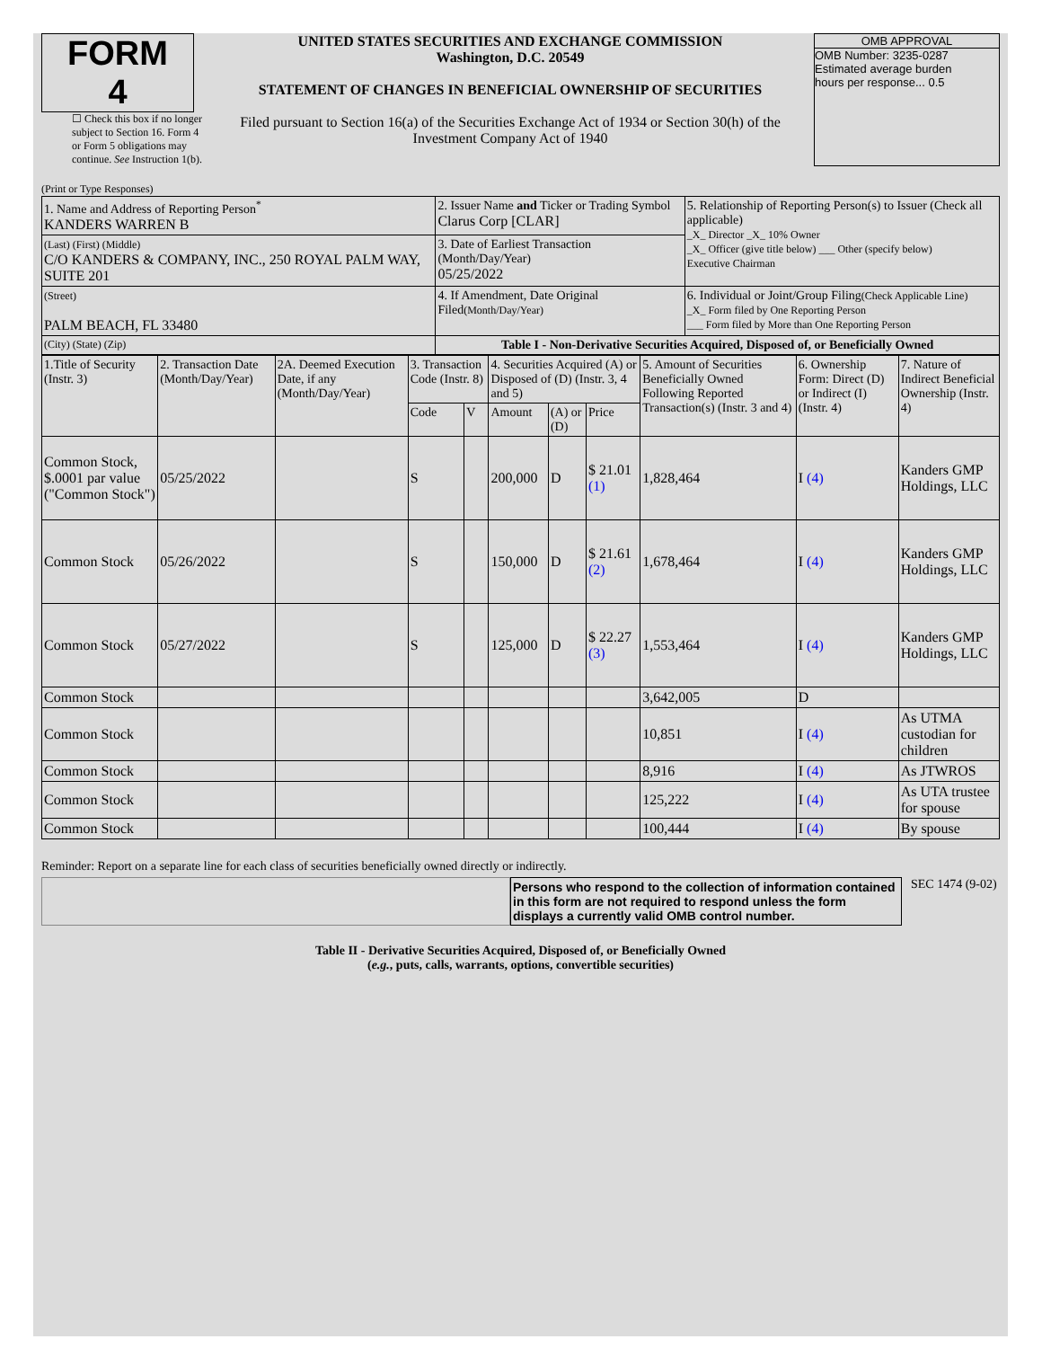FORM 4
☐ Check this box if no longer subject to Section 16. Form 4 or Form 5 obligations may continue. See Instruction 1(b).
UNITED STATES SECURITIES AND EXCHANGE COMMISSION
Washington, D.C. 20549
STATEMENT OF CHANGES IN BENEFICIAL OWNERSHIP OF SECURITIES
Filed pursuant to Section 16(a) of the Securities Exchange Act of 1934 or Section 30(h) of the Investment Company Act of 1940
OMB APPROVAL
OMB Number: 3235-0287
Estimated average burden
hours per response... 0.5
(Print or Type Responses)
| 1. Name and Address of Reporting Person<sup>*</sup> KANDERS WARREN B | 2. Issuer Name and Ticker or Trading Symbol Clarus Corp [CLAR] | 5. Relationship of Reporting Person(s) to Issuer (Check all applicable) _X_ Director _X_ 10% Owner _X_ Officer (give title below) ___ Other (specify below) Executive Chairman |
| (Last) (First) (Middle) C/O KANDERS & COMPANY, INC., 250 ROYAL PALM WAY, SUITE 201 | 3. Date of Earliest Transaction (Month/Day/Year) 05/25/2022 | |
| (Street) PALM BEACH, FL 33480 | 4. If Amendment, Date Original Filed (Month/Day/Year) | 6. Individual or Joint/Group Filing (Check Applicable Line) _X_ Form filed by One Reporting Person ___ Form filed by More than One Reporting Person |
| (City) (State) (Zip) | Table I - Non-Derivative Securities Acquired, Disposed of, or Beneficially Owned | |
| 1.Title of Security (Instr. 3) | 2. Transaction Date (Month/Day/Year) | 2A. Deemed Execution Date, if any (Month/Day/Year) | 3. Transaction Code (Instr. 8) | | 4. Securities Acquired (A) or Disposed of (D) (Instr. 3, 4 and 5) | | | 5. Amount of Securities Beneficially Owned Following Reported Transaction(s) (Instr. 3 and 4) | 6. Ownership Form: Direct (D) or Indirect (I) (Instr. 4) | 7. Nature of Indirect Beneficial Ownership (Instr. 4) |
| --- | --- | --- | --- | --- | --- | --- | --- | --- | --- | --- |
| | | | Code | V | Amount | (A) or (D) | Price | | | |
| Common Stock, $.0001 par value ("Common Stock") | 05/25/2022 | | S | | 200,000 | D | $ 21.01 (1) | 1,828,464 | I (4) | Kanders GMP Holdings, LLC |
| Common Stock | 05/26/2022 | | S | | 150,000 | D | $ 21.61 (2) | 1,678,464 | I (4) | Kanders GMP Holdings, LLC |
| Common Stock | 05/27/2022 | | S | | 125,000 | D | $ 22.27 (3) | 1,553,464 | I (4) | Kanders GMP Holdings, LLC |
| Common Stock | | | | | | | | 3,642,005 | D | |
| Common Stock | | | | | | | | 10,851 | I (4) | As UTMA custodian for children |
| Common Stock | | | | | | | | 8,916 | I (4) | As JTWROS |
| Common Stock | | | | | | | | 125,222 | I (4) | As UTA trustee for spouse |
| Common Stock | | | | | | | | 100,444 | I (4) | By spouse |
Reminder: Report on a separate line for each class of securities beneficially owned directly or indirectly.
Persons who respond to the collection of information contained in this form are not required to respond unless the form displays a currently valid OMB control number.
SEC 1474 (9-02)
Table II - Derivative Securities Acquired, Disposed of, or Beneficially Owned
(e.g., puts, calls, warrants, options, convertible securities)